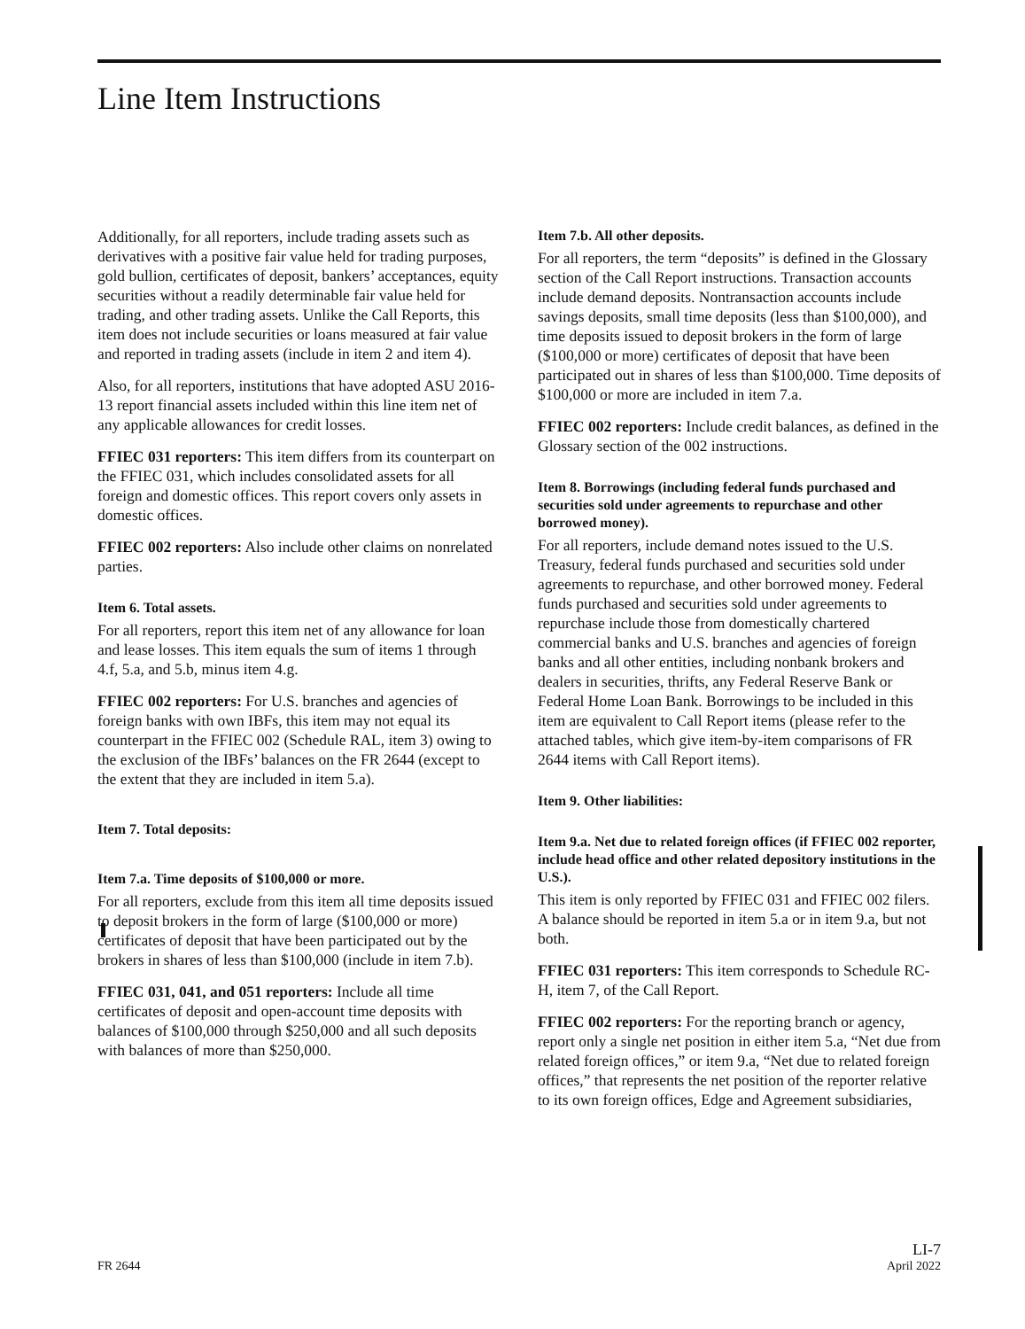Line Item Instructions
Additionally, for all reporters, include trading assets such as derivatives with a positive fair value held for trading purposes, gold bullion, certificates of deposit, bankers’ acceptances, equity securities without a readily determinable fair value held for trading, and other trading assets. Unlike the Call Reports, this item does not include securities or loans measured at fair value and reported in trading assets (include in item 2 and item 4).
Also, for all reporters, institutions that have adopted ASU 2016-13 report financial assets included within this line item net of any applicable allowances for credit losses.
FFIEC 031 reporters: This item differs from its counterpart on the FFIEC 031, which includes consolidated assets for all foreign and domestic offices. This report covers only assets in domestic offices.
FFIEC 002 reporters: Also include other claims on nonrelated parties.
Item 6. Total assets.
For all reporters, report this item net of any allowance for loan and lease losses. This item equals the sum of items 1 through 4.f, 5.a, and 5.b, minus item 4.g.
FFIEC 002 reporters: For U.S. branches and agencies of foreign banks with own IBFs, this item may not equal its counterpart in the FFIEC 002 (Schedule RAL, item 3) owing to the exclusion of the IBFs’ balances on the FR 2644 (except to the extent that they are included in item 5.a).
Item 7. Total deposits:
Item 7.a. Time deposits of $100,000 or more.
For all reporters, exclude from this item all time deposits issued to deposit brokers in the form of large ($100,000 or more) certificates of deposit that have been participated out by the brokers in shares of less than $100,000 (include in item 7.b).
FFIEC 031, 041, and 051 reporters: Include all time certificates of deposit and open-account time deposits with balances of $100,000 through $250,000 and all such deposits with balances of more than $250,000.
Item 7.b. All other deposits.
For all reporters, the term “deposits” is defined in the Glossary section of the Call Report instructions. Transaction accounts include demand deposits. Nontransaction accounts include savings deposits, small time deposits (less than $100,000), and time deposits issued to deposit brokers in the form of large ($100,000 or more) certificates of deposit that have been participated out in shares of less than $100,000. Time deposits of $100,000 or more are included in item 7.a.
FFIEC 002 reporters: Include credit balances, as defined in the Glossary section of the 002 instructions.
Item 8. Borrowings (including federal funds purchased and securities sold under agreements to repurchase and other borrowed money).
For all reporters, include demand notes issued to the U.S. Treasury, federal funds purchased and securities sold under agreements to repurchase, and other borrowed money. Federal funds purchased and securities sold under agreements to repurchase include those from domestically chartered commercial banks and U.S. branches and agencies of foreign banks and all other entities, including nonbank brokers and dealers in securities, thrifts, any Federal Reserve Bank or Federal Home Loan Bank. Borrowings to be included in this item are equivalent to Call Report items (please refer to the attached tables, which give item-by-item comparisons of FR 2644 items with Call Report items).
Item 9. Other liabilities:
Item 9.a. Net due to related foreign offices (if FFIEC 002 reporter, include head office and other related depository institutions in the U.S.).
This item is only reported by FFIEC 031 and FFIEC 002 filers. A balance should be reported in item 5.a or in item 9.a, but not both.
FFIEC 031 reporters: This item corresponds to Schedule RC-H, item 7, of the Call Report.
FFIEC 002 reporters: For the reporting branch or agency, report only a single net position in either item 5.a, “Net due from related foreign offices,” or item 9.a, “Net due to related foreign offices,” that represents the net position of the reporter relative to its own foreign offices, Edge and Agreement subsidiaries,
FR 2644 LI-7
April 2022